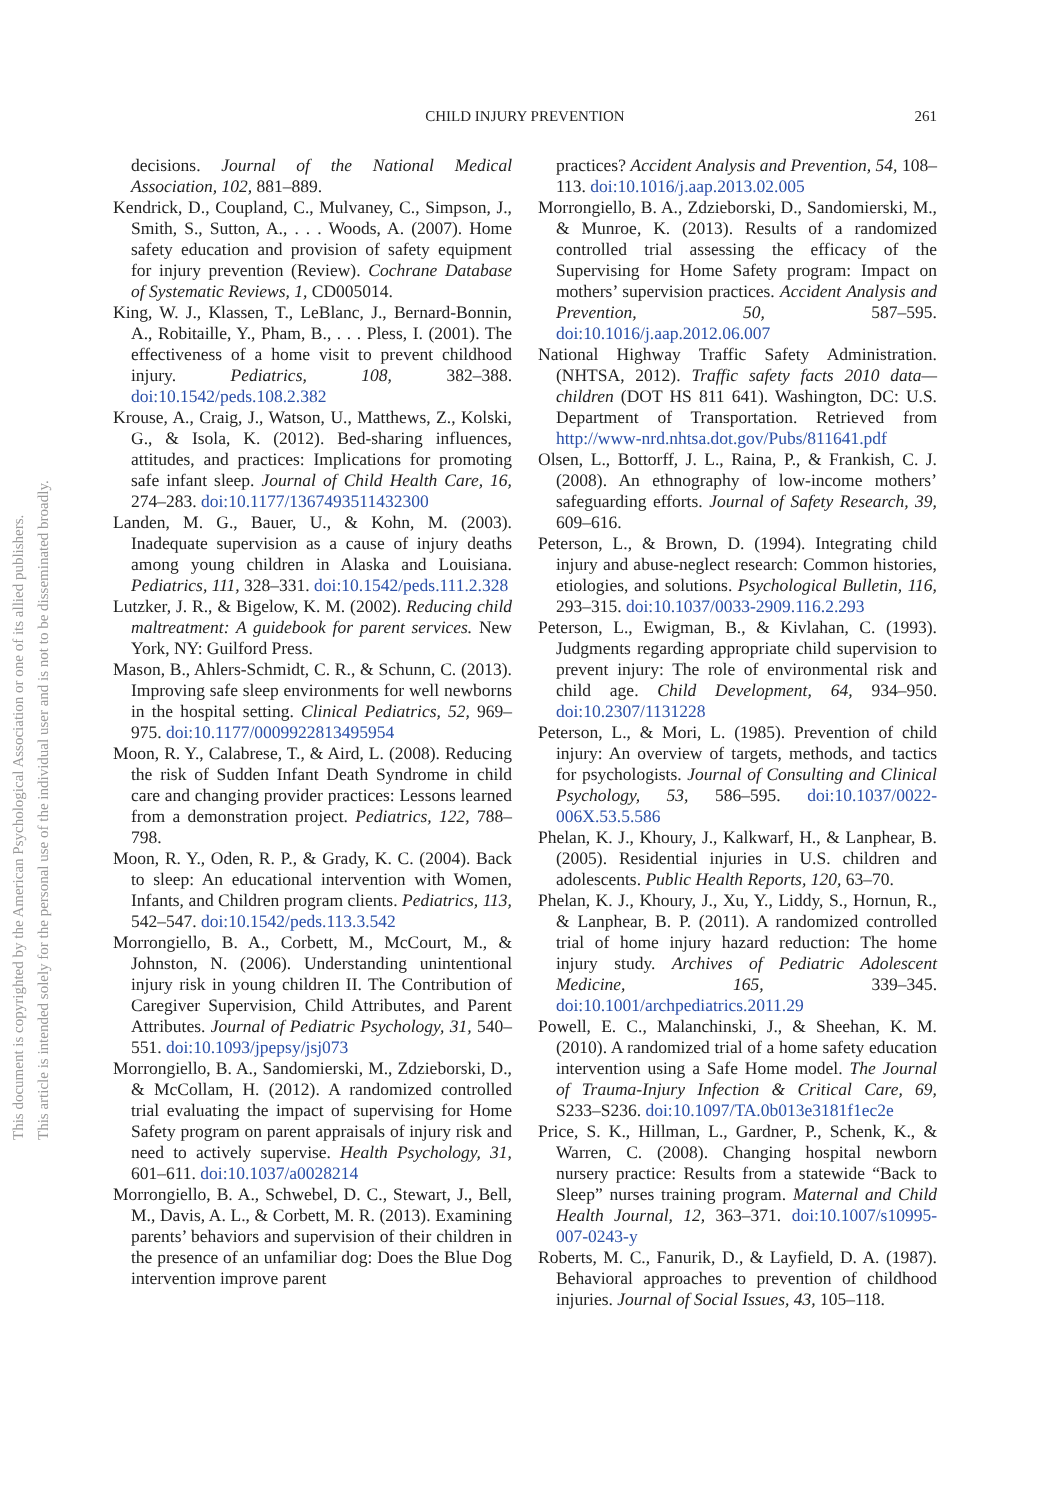CHILD INJURY PREVENTION
261
This document is copyrighted by the American Psychological Association or one of its allied publishers.
This article is intended solely for the personal use of the individual user and is not to be disseminated broadly.
decisions. Journal of the National Medical Association, 102, 881–889.
Kendrick, D., Coupland, C., Mulvaney, C., Simpson, J., Smith, S., Sutton, A., . . . Woods, A. (2007). Home safety education and provision of safety equipment for injury prevention (Review). Cochrane Database of Systematic Reviews, 1, CD005014.
King, W. J., Klassen, T., LeBlanc, J., Bernard-Bonnin, A., Robitaille, Y., Pham, B., . . . Pless, I. (2001). The effectiveness of a home visit to prevent childhood injury. Pediatrics, 108, 382–388. doi:10.1542/peds.108.2.382
Krouse, A., Craig, J., Watson, U., Matthews, Z., Kolski, G., & Isola, K. (2012). Bed-sharing influences, attitudes, and practices: Implications for promoting safe infant sleep. Journal of Child Health Care, 16, 274–283. doi:10.1177/1367493511432300
Landen, M. G., Bauer, U., & Kohn, M. (2003). Inadequate supervision as a cause of injury deaths among young children in Alaska and Louisiana. Pediatrics, 111, 328–331. doi:10.1542/peds.111.2.328
Lutzker, J. R., & Bigelow, K. M. (2002). Reducing child maltreatment: A guidebook for parent services. New York, NY: Guilford Press.
Mason, B., Ahlers-Schmidt, C. R., & Schunn, C. (2013). Improving safe sleep environments for well newborns in the hospital setting. Clinical Pediatrics, 52, 969–975. doi:10.1177/0009922813495954
Moon, R. Y., Calabrese, T., & Aird, L. (2008). Reducing the risk of Sudden Infant Death Syndrome in child care and changing provider practices: Lessons learned from a demonstration project. Pediatrics, 122, 788–798.
Moon, R. Y., Oden, R. P., & Grady, K. C. (2004). Back to sleep: An educational intervention with Women, Infants, and Children program clients. Pediatrics, 113, 542–547. doi:10.1542/peds.113.3.542
Morrongiello, B. A., Corbett, M., McCourt, M., & Johnston, N. (2006). Understanding unintentional injury risk in young children II. The Contribution of Caregiver Supervision, Child Attributes, and Parent Attributes. Journal of Pediatric Psychology, 31, 540–551. doi:10.1093/jpepsy/jsj073
Morrongiello, B. A., Sandomierski, M., Zdzieborski, D., & McCollam, H. (2012). A randomized controlled trial evaluating the impact of supervising for Home Safety program on parent appraisals of injury risk and need to actively supervise. Health Psychology, 31, 601–611. doi:10.1037/a0028214
Morrongiello, B. A., Schwebel, D. C., Stewart, J., Bell, M., Davis, A. L., & Corbett, M. R. (2013). Examining parents’ behaviors and supervision of their children in the presence of an unfamiliar dog: Does the Blue Dog intervention improve parent
practices? Accident Analysis and Prevention, 54, 108–113. doi:10.1016/j.aap.2013.02.005
Morrongiello, B. A., Zdzieborski, D., Sandomierski, M., & Munroe, K. (2013). Results of a randomized controlled trial assessing the efficacy of the Supervising for Home Safety program: Impact on mothers’ supervision practices. Accident Analysis and Prevention, 50, 587–595. doi:10.1016/j.aap.2012.06.007
National Highway Traffic Safety Administration. (NHTSA, 2012). Traffic safety facts 2010 data—children (DOT HS 811 641). Washington, DC: U.S. Department of Transportation. Retrieved from http://www-nrd.nhtsa.dot.gov/Pubs/811641.pdf
Olsen, L., Bottorff, J. L., Raina, P., & Frankish, C. J. (2008). An ethnography of low-income mothers’ safeguarding efforts. Journal of Safety Research, 39, 609–616.
Peterson, L., & Brown, D. (1994). Integrating child injury and abuse-neglect research: Common histories, etiologies, and solutions. Psychological Bulletin, 116, 293–315. doi:10.1037/0033-2909.116.2.293
Peterson, L., Ewigman, B., & Kivlahan, C. (1993). Judgments regarding appropriate child supervision to prevent injury: The role of environmental risk and child age. Child Development, 64, 934–950. doi:10.2307/1131228
Peterson, L., & Mori, L. (1985). Prevention of child injury: An overview of targets, methods, and tactics for psychologists. Journal of Consulting and Clinical Psychology, 53, 586–595. doi:10.1037/0022-006X.53.5.586
Phelan, K. J., Khoury, J., Kalkwarf, H., & Lanphear, B. (2005). Residential injuries in U.S. children and adolescents. Public Health Reports, 120, 63–70.
Phelan, K. J., Khoury, J., Xu, Y., Liddy, S., Hornun, R., & Lanphear, B. P. (2011). A randomized controlled trial of home injury hazard reduction: The home injury study. Archives of Pediatric Adolescent Medicine, 165, 339–345. doi:10.1001/archpediatrics.2011.29
Powell, E. C., Malanchinski, J., & Sheehan, K. M. (2010). A randomized trial of a home safety education intervention using a Safe Home model. The Journal of Trauma-Injury Infection & Critical Care, 69, S233–S236. doi:10.1097/TA.0b013e3181f1ec2e
Price, S. K., Hillman, L., Gardner, P., Schenk, K., & Warren, C. (2008). Changing hospital newborn nursery practice: Results from a statewide “Back to Sleep” nurses training program. Maternal and Child Health Journal, 12, 363–371. doi:10.1007/s10995-007-0243-y
Roberts, M. C., Fanurik, D., & Layfield, D. A. (1987). Behavioral approaches to prevention of childhood injuries. Journal of Social Issues, 43, 105–118.